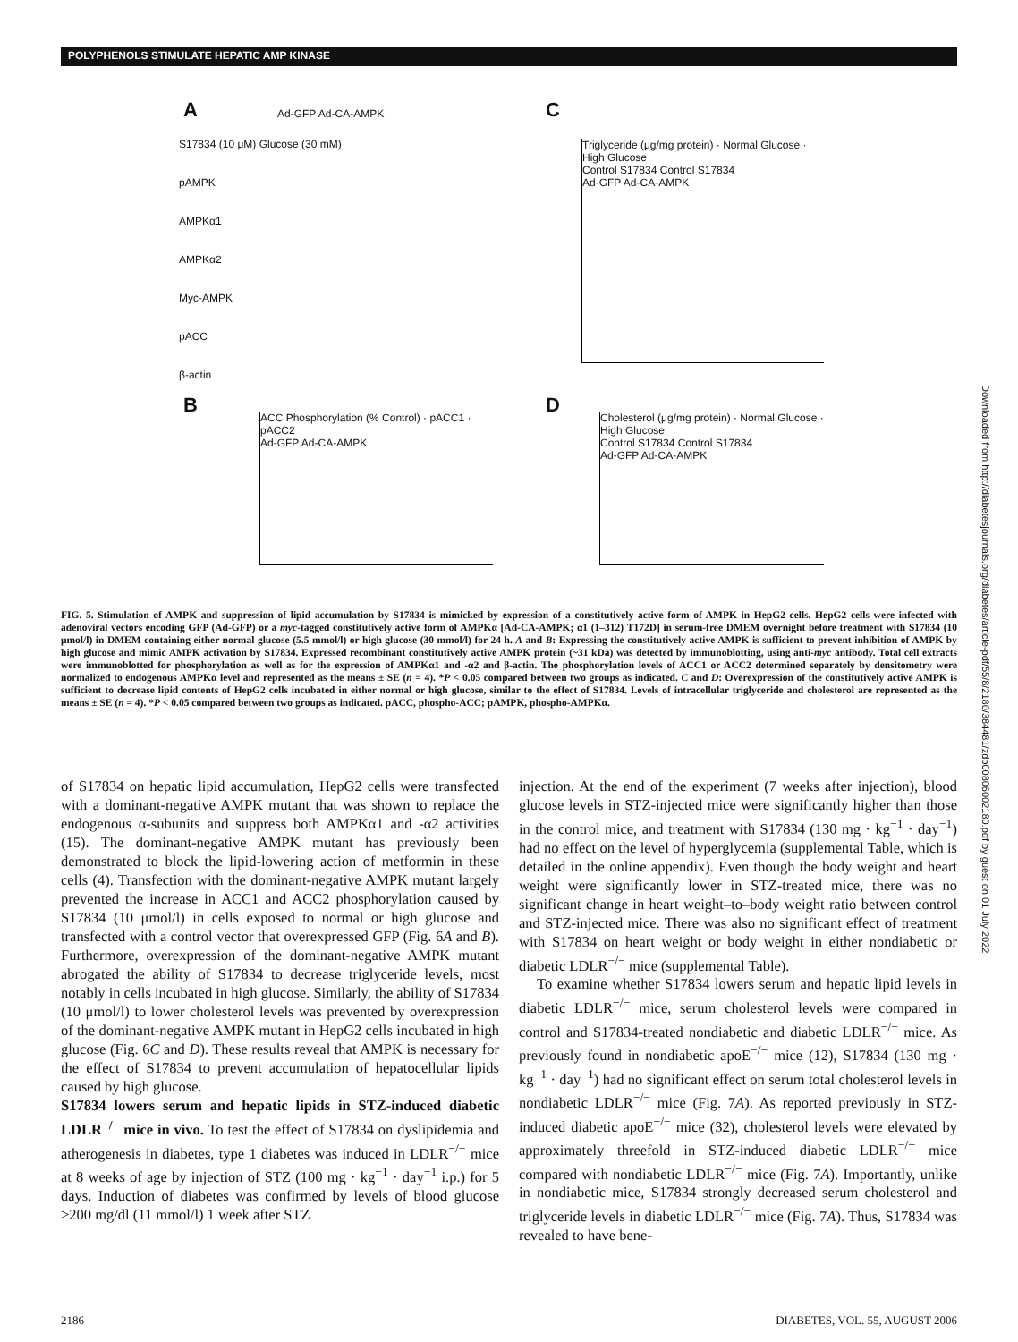POLYPHENOLS STIMULATE HEPATIC AMP KINASE
A C
B D
S17834 (10 μM) Glucose (30 mM)
pAMPK
AMPKα1
AMPKα2
Myc-AMPK
pACC
β-actin
Ad-GFP Ad-CA-AMPK
Triglyceride (μg/mg protein) · Normal Glucose · High Glucose
Control S17834 Control S17834
Ad-GFP Ad-CA-AMPK
ACC Phosphorylation (% Control) · pACC1 · pACC2
Ad-GFP Ad-CA-AMPK
Cholesterol (μg/mg protein) · Normal Glucose · High Glucose
Control S17834 Control S17834
Ad-GFP Ad-CA-AMPK
FIG. 5. Stimulation of AMPK and suppression of lipid accumulation by S17834 is mimicked by expression of a constitutively active form of AMPK in HepG2 cells. HepG2 cells were infected with adenoviral vectors encoding GFP (Ad-GFP) or a myc-tagged constitutively active form of AMPKα [Ad-CA-AMPK; α1 (1–312) T172D] in serum-free DMEM overnight before treatment with S17834 (10 μmol/l) in DMEM containing either normal glucose (5.5 mmol/l) or high glucose (30 mmol/l) for 24 h. A and B: Expressing the constitutively active AMPK is sufficient to prevent inhibition of AMPK by high glucose and mimic AMPK activation by S17834. Expressed recombinant constitutively active AMPK protein (~31 kDa) was detected by immunoblotting, using anti-myc antibody. Total cell extracts were immunoblotted for phosphorylation as well as for the expression of AMPKα1 and -α2 and β-actin. The phosphorylation levels of ACC1 or ACC2 determined separately by densitometry were normalized to endogenous AMPKα level and represented as the means ± SE (n = 4). *P < 0.05 compared between two groups as indicated. C and D: Overexpression of the constitutively active AMPK is sufficient to decrease lipid contents of HepG2 cells incubated in either normal or high glucose, similar to the effect of S17834. Levels of intracellular triglyceride and cholesterol are represented as the means ± SE (n = 4). *P < 0.05 compared between two groups as indicated. pACC, phospho-ACC; pAMPK, phospho-AMPKα.
of S17834 on hepatic lipid accumulation, HepG2 cells were transfected with a dominant-negative AMPK mutant that was shown to replace the endogenous α-subunits and suppress both AMPKα1 and -α2 activities (15). The dominant-negative AMPK mutant has previously been demonstrated to block the lipid-lowering action of metformin in these cells (4). Transfection with the dominant-negative AMPK mutant largely prevented the increase in ACC1 and ACC2 phosphorylation caused by S17834 (10 μmol/l) in cells exposed to normal or high glucose and transfected with a control vector that overexpressed GFP (Fig. 6A and B). Furthermore, overexpression of the dominant-negative AMPK mutant abrogated the ability of S17834 to decrease triglyceride levels, most notably in cells incubated in high glucose. Similarly, the ability of S17834 (10 μmol/l) to lower cholesterol levels was prevented by overexpression of the dominant-negative AMPK mutant in HepG2 cells incubated in high glucose (Fig. 6C and D). These results reveal that AMPK is necessary for the effect of S17834 to prevent accumulation of hepatocellular lipids caused by high glucose.
S17834 lowers serum and hepatic lipids in STZ-induced diabetic LDLR<sup>−/−</sup> mice in vivo. To test the effect of S17834 on dyslipidemia and atherogenesis in diabetes, type 1 diabetes was induced in LDLR<sup>−/−</sup> mice at 8 weeks of age by injection of STZ (100 mg · kg<sup>−1</sup> · day<sup>−1</sup> i.p.) for 5 days. Induction of diabetes was confirmed by levels of blood glucose >200 mg/dl (11 mmol/l) 1 week after STZ
injection. At the end of the experiment (7 weeks after injection), blood glucose levels in STZ-injected mice were significantly higher than those in the control mice, and treatment with S17834 (130 mg · kg<sup>−1</sup> · day<sup>−1</sup>) had no effect on the level of hyperglycemia (supplemental Table, which is detailed in the online appendix). Even though the body weight and heart weight were significantly lower in STZ-treated mice, there was no significant change in heart weight–to–body weight ratio between control and STZ-injected mice. There was also no significant effect of treatment with S17834 on heart weight or body weight in either nondiabetic or diabetic LDLR<sup>−/−</sup> mice (supplemental Table).
To examine whether S17834 lowers serum and hepatic lipid levels in diabetic LDLR<sup>−/−</sup> mice, serum cholesterol levels were compared in control and S17834-treated nondiabetic and diabetic LDLR<sup>−/−</sup> mice. As previously found in nondiabetic apoE<sup>−/−</sup> mice (12), S17834 (130 mg · kg<sup>−1</sup> · day<sup>−1</sup>) had no significant effect on serum total cholesterol levels in nondiabetic LDLR<sup>−/−</sup> mice (Fig. 7A). As reported previously in STZ-induced diabetic apoE<sup>−/−</sup> mice (32), cholesterol levels were elevated by approximately threefold in STZ-induced diabetic LDLR<sup>−/−</sup> mice compared with nondiabetic LDLR<sup>−/−</sup> mice (Fig. 7A). Importantly, unlike in nondiabetic mice, S17834 strongly decreased serum cholesterol and triglyceride levels in diabetic LDLR<sup>−/−</sup> mice (Fig. 7A). Thus, S17834 was revealed to have bene-
2186 DIABETES, VOL. 55, AUGUST 2006
Downloaded from http://diabetesjournals.org/diabetes/article-pdf/55/8/2180/384481/zdb00806002180.pdf by guest on 01 July 2022